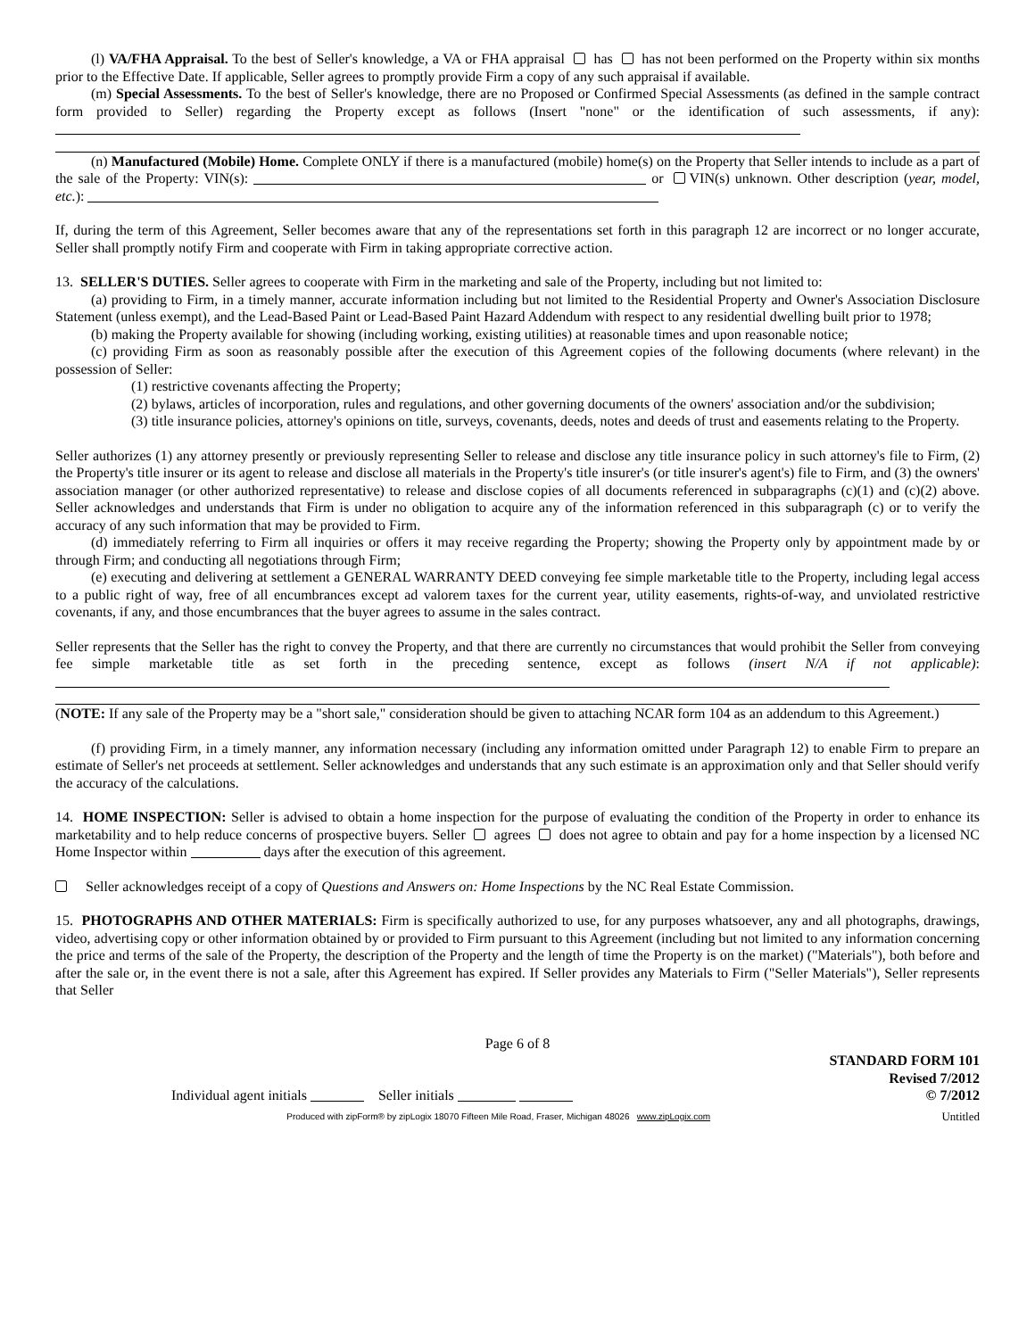(l) VA/FHA Appraisal. To the best of Seller's knowledge, a VA or FHA appraisal has has not been performed on the Property within six months prior to the Effective Date. If applicable, Seller agrees to promptly provide Firm a copy of any such appraisal if available.
(m) Special Assessments. To the best of Seller's knowledge, there are no Proposed or Confirmed Special Assessments (as defined in the sample contract form provided to Seller) regarding the Property except as follows (Insert "none" or the identification of such assessments, if any):
(n) Manufactured (Mobile) Home. Complete ONLY if there is a manufactured (mobile) home(s) on the Property that Seller intends to include as a part of the sale of the Property: VIN(s): or VIN(s) unknown. Other description (year, model, etc.):
If, during the term of this Agreement, Seller becomes aware that any of the representations set forth in this paragraph 12 are incorrect or no longer accurate, Seller shall promptly notify Firm and cooperate with Firm in taking appropriate corrective action.
13. SELLER'S DUTIES. Seller agrees to cooperate with Firm in the marketing and sale of the Property, including but not limited to:
(a) providing to Firm, in a timely manner, accurate information including but not limited to the Residential Property and Owner's Association Disclosure Statement (unless exempt), and the Lead-Based Paint or Lead-Based Paint Hazard Addendum with respect to any residential dwelling built prior to 1978;
(b) making the Property available for showing (including working, existing utilities) at reasonable times and upon reasonable notice;
(c) providing Firm as soon as reasonably possible after the execution of this Agreement copies of the following documents (where relevant) in the possession of Seller:
(1) restrictive covenants affecting the Property;
(2) bylaws, articles of incorporation, rules and regulations, and other governing documents of the owners' association and/or the subdivision;
(3) title insurance policies, attorney's opinions on title, surveys, covenants, deeds, notes and deeds of trust and easements relating to the Property.
Seller authorizes (1) any attorney presently or previously representing Seller to release and disclose any title insurance policy in such attorney's file to Firm, (2) the Property's title insurer or its agent to release and disclose all materials in the Property's title insurer's (or title insurer's agent's) file to Firm, and (3) the owners' association manager (or other authorized representative) to release and disclose copies of all documents referenced in subparagraphs (c)(1) and (c)(2) above. Seller acknowledges and understands that Firm is under no obligation to acquire any of the information referenced in this subparagraph (c) or to verify the accuracy of any such information that may be provided to Firm.
(d) immediately referring to Firm all inquiries or offers it may receive regarding the Property; showing the Property only by appointment made by or through Firm; and conducting all negotiations through Firm;
(e) executing and delivering at settlement a GENERAL WARRANTY DEED conveying fee simple marketable title to the Property, including legal access to a public right of way, free of all encumbrances except ad valorem taxes for the current year, utility easements, rights-of-way, and unviolated restrictive covenants, if any, and those encumbrances that the buyer agrees to assume in the sales contract.
Seller represents that the Seller has the right to convey the Property, and that there are currently no circumstances that would prohibit the Seller from conveying fee simple marketable title as set forth in the preceding sentence, except as follows (insert N/A if not applicable):
(NOTE: If any sale of the Property may be a "short sale," consideration should be given to attaching NCAR form 104 as an addendum to this Agreement.)
(f) providing Firm, in a timely manner, any information necessary (including any information omitted under Paragraph 12) to enable Firm to prepare an estimate of Seller's net proceeds at settlement. Seller acknowledges and understands that any such estimate is an approximation only and that Seller should verify the accuracy of the calculations.
14. HOME INSPECTION: Seller is advised to obtain a home inspection for the purpose of evaluating the condition of the Property in order to enhance its marketability and to help reduce concerns of prospective buyers. Seller agrees does not agree to obtain and pay for a home inspection by a licensed NC Home Inspector within days after the execution of this agreement.
Seller acknowledges receipt of a copy of Questions and Answers on: Home Inspections by the NC Real Estate Commission.
15. PHOTOGRAPHS AND OTHER MATERIALS: Firm is specifically authorized to use, for any purposes whatsoever, any and all photographs, drawings, video, advertising copy or other information obtained by or provided to Firm pursuant to this Agreement (including but not limited to any information concerning the price and terms of the sale of the Property, the description of the Property and the length of time the Property is on the market) ("Materials"), both before and after the sale or, in the event there is not a sale, after this Agreement has expired. If Seller provides any Materials to Firm ("Seller Materials"), Seller represents that Seller
Page 6 of 8
Individual agent initials Seller initials
STANDARD FORM 101
Revised 7/2012
© 7/2012
Produced with zipForm® by zipLogix 18070 Fifteen Mile Road, Fraser, Michigan 48026 www.zipLogix.com
Untitled